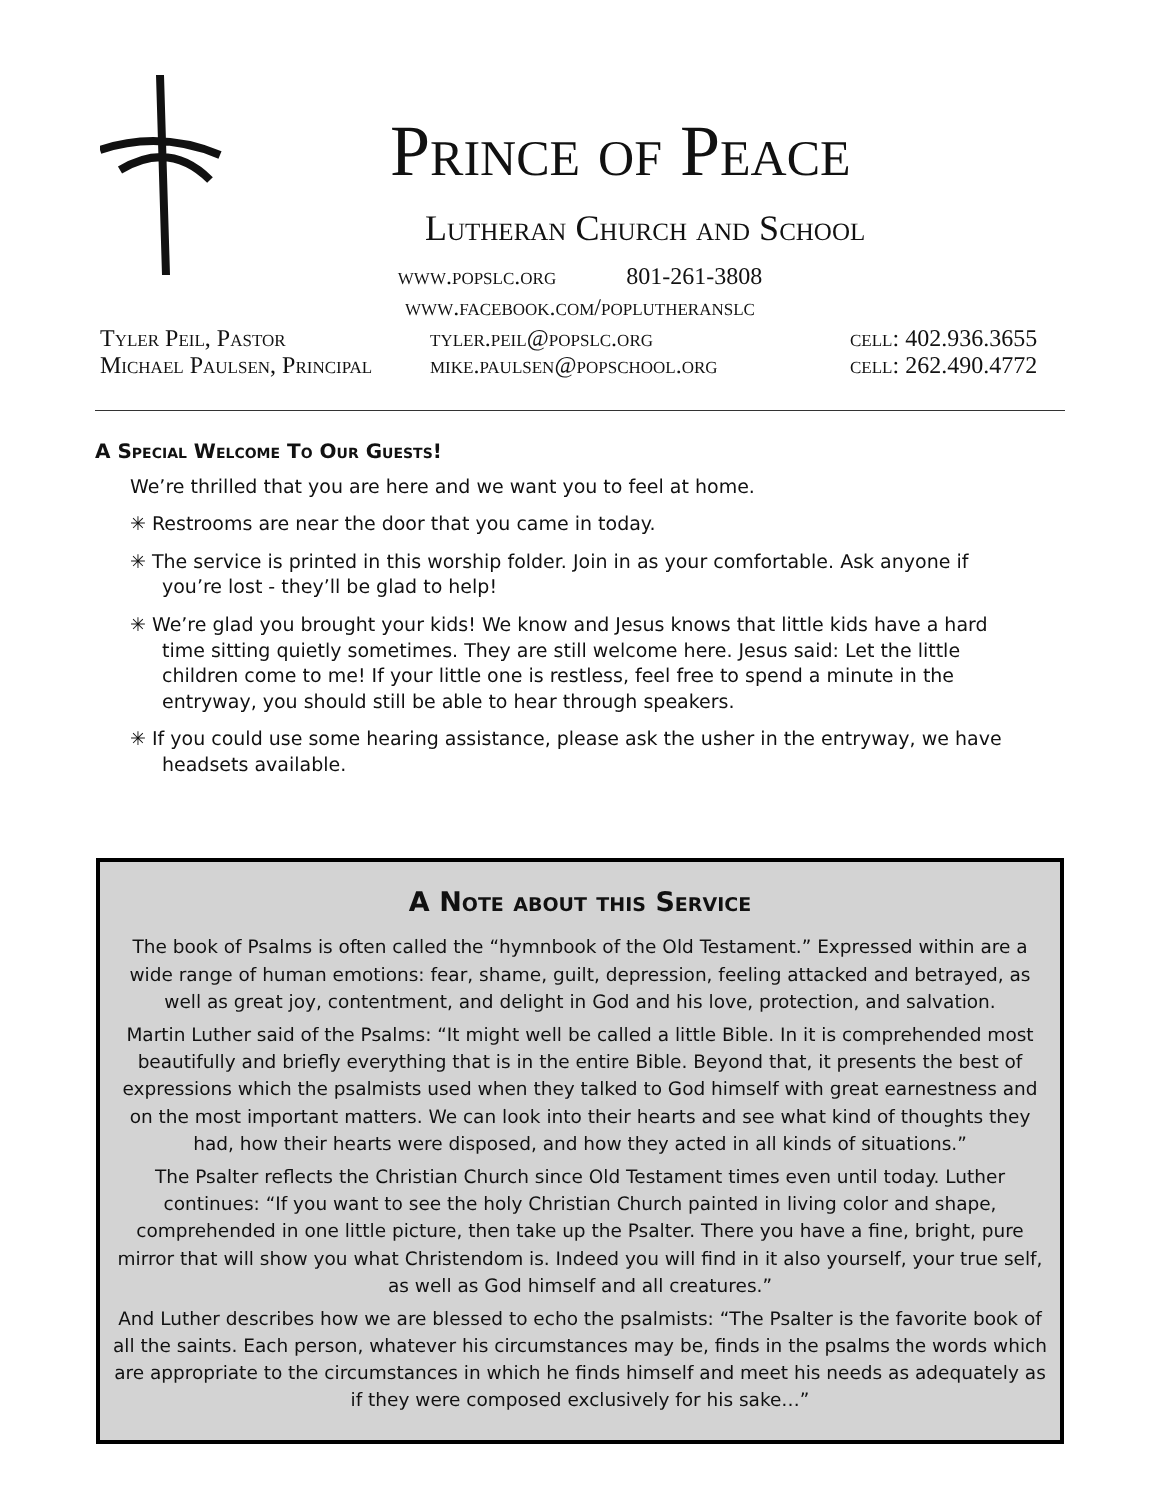Prince of Peace
Lutheran Church and School
www.popslc.org 801-261-3808
www.facebook.com/poplutheranslc
Tyler Peil, Pastor tyler.peil@popslc.org cell: 402.936.3655
Michael Paulsen, Principal mike.paulsen@popschool.org cell: 262.490.4772
A Special Welcome To Our Guests!
We’re thrilled that you are here and we want you to feel at home.
✳ Restrooms are near the door that you came in today.
✳ The service is printed in this worship folder. Join in as your comfortable. Ask anyone if you’re lost - they’ll be glad to help!
✳ We’re glad you brought your kids! We know and Jesus knows that little kids have a hard time sitting quietly sometimes. They are still welcome here. Jesus said: Let the little children come to me! If your little one is restless, feel free to spend a minute in the entryway, you should still be able to hear through speakers.
✳ If you could use some hearing assistance, please ask the usher in the entryway, we have headsets available.
A Note about this Service
The book of Psalms is often called the “hymnbook of the Old Testament.” Expressed within are a wide range of human emotions: fear, shame, guilt, depression, feeling attacked and betrayed, as well as great joy, contentment, and delight in God and his love, protection, and salvation.
Martin Luther said of the Psalms: “It might well be called a little Bible. In it is comprehended most beautifully and briefly everything that is in the entire Bible. Beyond that, it presents the best of expressions which the psalmists used when they talked to God himself with great earnestness and on the most important matters. We can look into their hearts and see what kind of thoughts they had, how their hearts were disposed, and how they acted in all kinds of situations.”
The Psalter reflects the Christian Church since Old Testament times even until today. Luther continues: “If you want to see the holy Christian Church painted in living color and shape, comprehended in one little picture, then take up the Psalter. There you have a fine, bright, pure mirror that will show you what Christendom is. Indeed you will find in it also yourself, your true self, as well as God himself and all creatures.”
And Luther describes how we are blessed to echo the psalmists: “The Psalter is the favorite book of all the saints. Each person, whatever his circumstances may be, finds in the psalms the words which are appropriate to the circumstances in which he finds himself and meet his needs as adequately as if they were composed exclusively for his sake…”